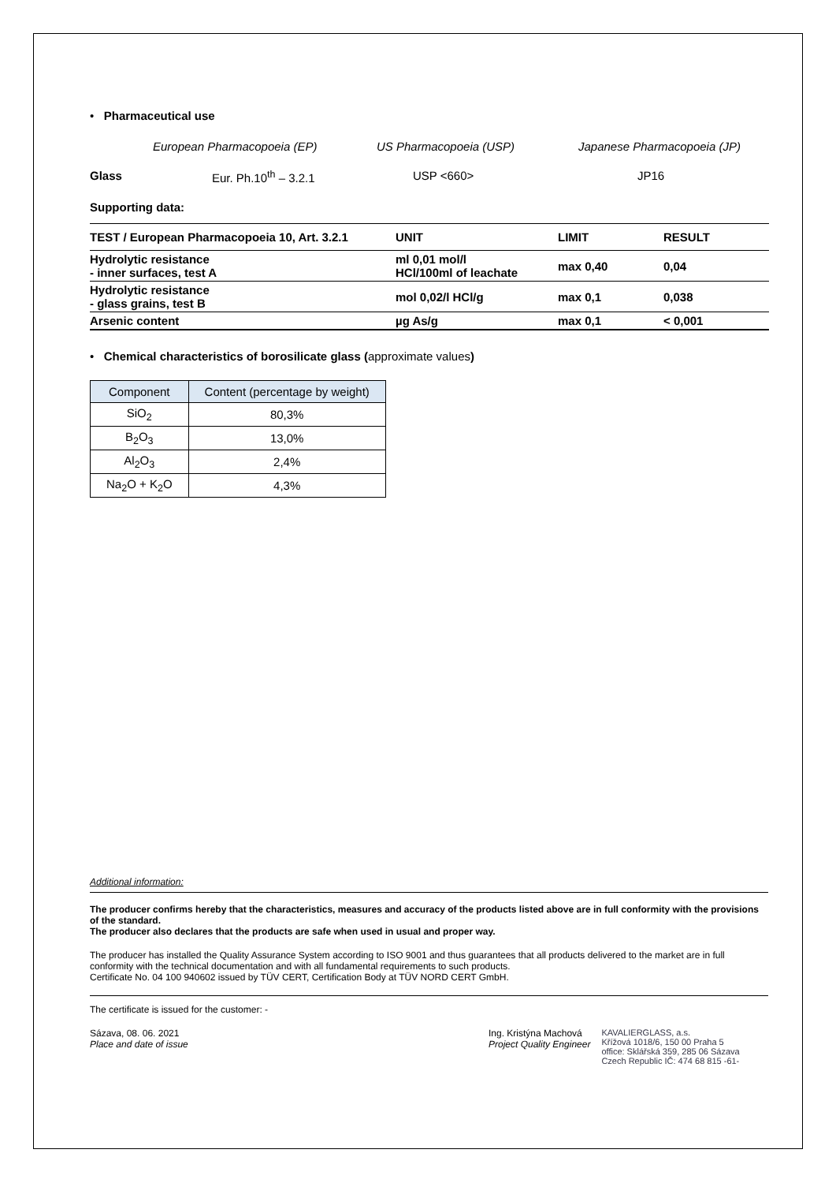• Pharmaceutical use
European Pharmacopoeia (EP) US Pharmacopoeia (USP) Japanese Pharmacopoeia (JP)
Glass Eur. Ph.10<sup>th</sup> – 3.2.1 USP <660> JP16
Supporting data:
| TEST / European Pharmacopoeia 10, Art. 3.2.1 | UNIT | LIMIT | RESULT |
| --- | --- | --- | --- |
| Hydrolytic resistance - inner surfaces, test A | ml 0,01 mol/l HCl/100ml of leachate | max 0,40 | 0,04 |
| Hydrolytic resistance - glass grains, test B | mol 0,02/l HCl/g | max 0,1 | 0,038 |
| Arsenic content | µg As/g | max 0,1 | < 0,001 |
• Chemical characteristics of borosilicate glass (approximate values)
| Component | Content (percentage by weight) |
| --- | --- |
| SiO<sub>2</sub> | 80,3% |
| B<sub>2</sub>O<sub>3</sub> | 13,0% |
| Al<sub>2</sub>O<sub>3</sub> | 2,4% |
| Na<sub>2</sub>O + K<sub>2</sub>O | 4,3% |
Additional information:
The producer confirms hereby that the characteristics, measures and accuracy of the products listed above are in full conformity with the provisions of the standard.
The producer also declares that the products are safe when used in usual and proper way.
The producer has installed the Quality Assurance System according to ISO 9001 and thus guarantees that all products delivered to the market are in full conformity with the technical documentation and with all fundamental requirements to such products.
Certificate No. 04 100 940602 issued by TÜV CERT, Certification Body at TÜV NORD CERT GmbH.
The certificate is issued for the customer: -
Sázava, 08. 06. 2021
Place and date of issue
Ing. Kristýna Machová
Project Quality Engineer
KAVALIERGLASS, a.s.
Křížová 1018/6, 150 00 Praha 5
office: Sklářská 359, 285 06 Sázava
Czech Republic IČ: 474 68 815 -61-